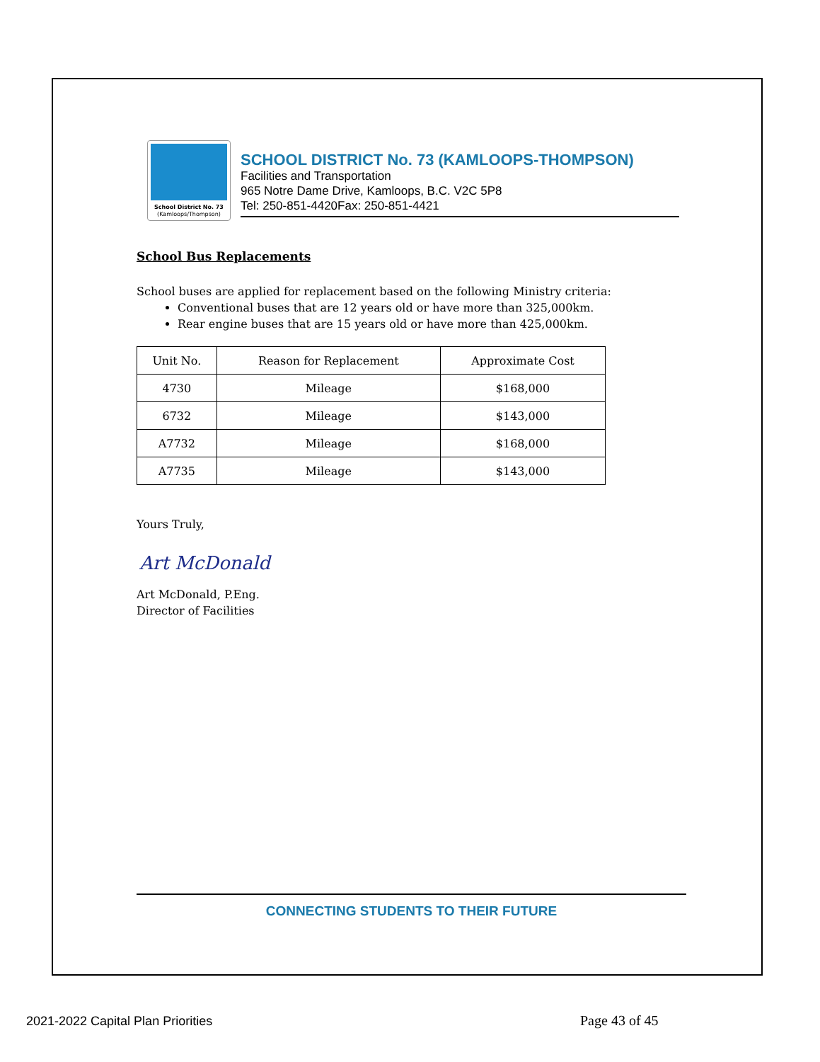School District No. 73
(Kamloops/Thompson)
SCHOOL DISTRICT No. 73 (KAMLOOPS-THOMPSON)
Facilities and Transportation
965 Notre Dame Drive, Kamloops, B.C. V2C 5P8
Tel: 250-851-4420Fax: 250-851-4421
School Bus Replacements
School buses are applied for replacement based on the following Ministry criteria:
Conventional buses that are 12 years old or have more than 325,000km.
Rear engine buses that are 15 years old or have more than 425,000km.
| Unit No. | Reason for Replacement | Approximate Cost |
| --- | --- | --- |
| 4730 | Mileage | $168,000 |
| 6732 | Mileage | $143,000 |
| A7732 | Mileage | $168,000 |
| A7735 | Mileage | $143,000 |
Yours Truly,
Art McDonald
Art McDonald, P.Eng.
Director of Facilities
CONNECTING STUDENTS TO THEIR FUTURE
2021-2022 Capital Plan Priorities
Page 43 of 45